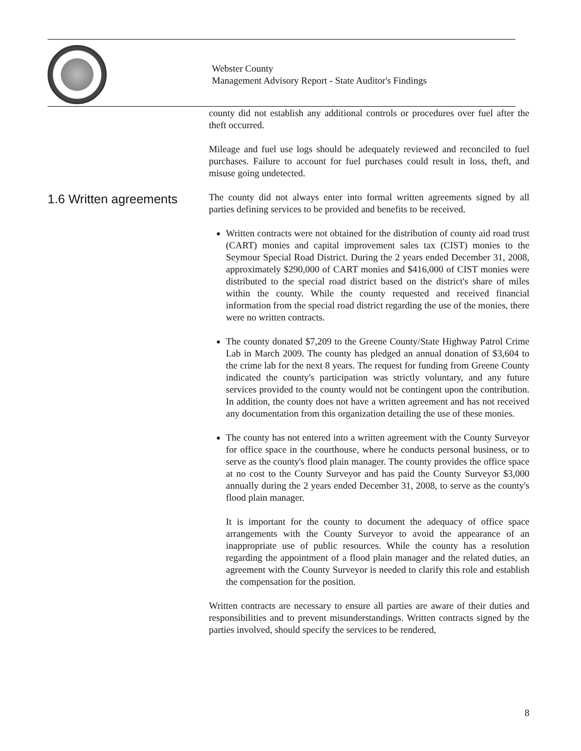Webster County
Management Advisory Report - State Auditor's Findings
county did not establish any additional controls or procedures over fuel after the theft occurred.
Mileage and fuel use logs should be adequately reviewed and reconciled to fuel purchases. Failure to account for fuel purchases could result in loss, theft, and misuse going undetected.
1.6 Written agreements
The county did not always enter into formal written agreements signed by all parties defining services to be provided and benefits to be received.
Written contracts were not obtained for the distribution of county aid road trust (CART) monies and capital improvement sales tax (CIST) monies to the Seymour Special Road District. During the 2 years ended December 31, 2008, approximately $290,000 of CART monies and $416,000 of CIST monies were distributed to the special road district based on the district's share of miles within the county. While the county requested and received financial information from the special road district regarding the use of the monies, there were no written contracts.
The county donated $7,209 to the Greene County/State Highway Patrol Crime Lab in March 2009. The county has pledged an annual donation of $3,604 to the crime lab for the next 8 years. The request for funding from Greene County indicated the county's participation was strictly voluntary, and any future services provided to the county would not be contingent upon the contribution. In addition, the county does not have a written agreement and has not received any documentation from this organization detailing the use of these monies.
The county has not entered into a written agreement with the County Surveyor for office space in the courthouse, where he conducts personal business, or to serve as the county's flood plain manager. The county provides the office space at no cost to the County Surveyor and has paid the County Surveyor $3,000 annually during the 2 years ended December 31, 2008, to serve as the county's flood plain manager.
It is important for the county to document the adequacy of office space arrangements with the County Surveyor to avoid the appearance of an inappropriate use of public resources. While the county has a resolution regarding the appointment of a flood plain manager and the related duties, an agreement with the County Surveyor is needed to clarify this role and establish the compensation for the position.
Written contracts are necessary to ensure all parties are aware of their duties and responsibilities and to prevent misunderstandings. Written contracts signed by the parties involved, should specify the services to be rendered,
8